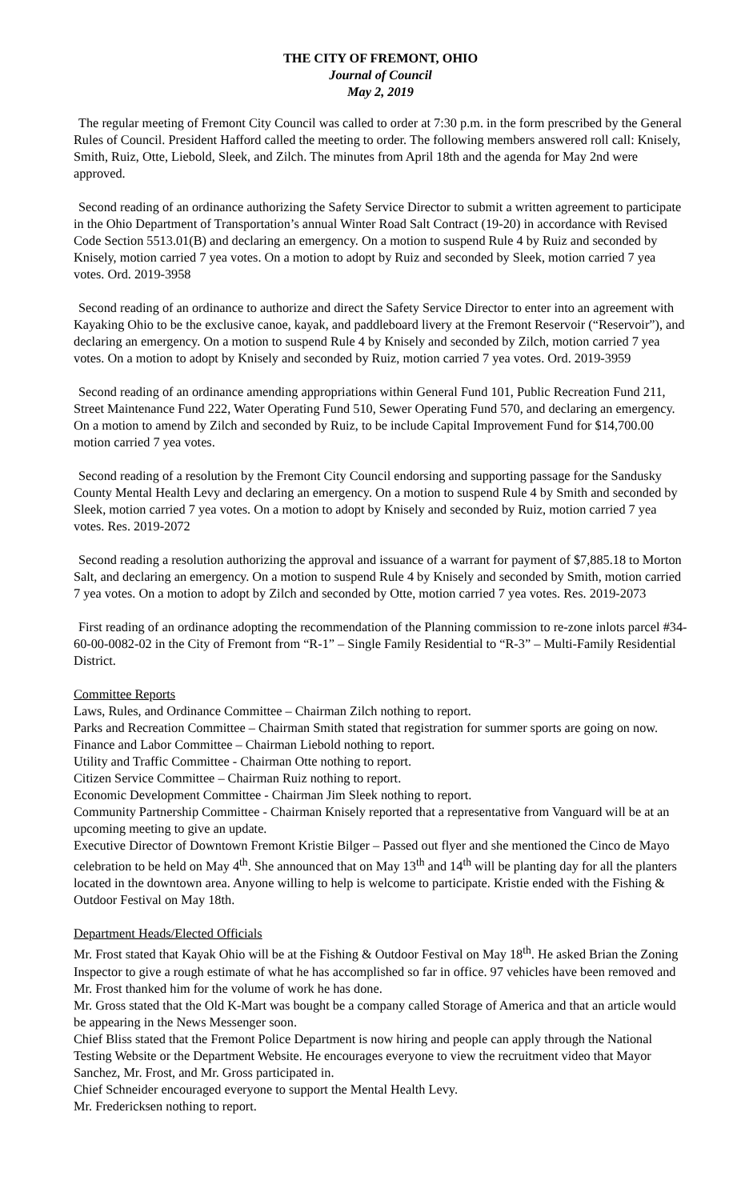THE CITY OF FREMONT, OHIO
Journal of Council
May 2, 2019
The regular meeting of Fremont City Council was called to order at 7:30 p.m. in the form prescribed by the General Rules of Council. President Hafford called the meeting to order. The following members answered roll call: Knisely, Smith, Ruiz, Otte, Liebold, Sleek, and Zilch. The minutes from April 18th and the agenda for May 2nd were approved.
Second reading of an ordinance authorizing the Safety Service Director to submit a written agreement to participate in the Ohio Department of Transportation’s annual Winter Road Salt Contract (19-20) in accordance with Revised Code Section 5513.01(B) and declaring an emergency. On a motion to suspend Rule 4 by Ruiz and seconded by Knisely, motion carried 7 yea votes. On a motion to adopt by Ruiz and seconded by Sleek, motion carried 7 yea votes. Ord. 2019-3958
Second reading of an ordinance to authorize and direct the Safety Service Director to enter into an agreement with Kayaking Ohio to be the exclusive canoe, kayak, and paddleboard livery at the Fremont Reservoir (“Reservoir”), and declaring an emergency. On a motion to suspend Rule 4 by Knisely and seconded by Zilch, motion carried 7 yea votes. On a motion to adopt by Knisely and seconded by Ruiz, motion carried 7 yea votes. Ord. 2019-3959
Second reading of an ordinance amending appropriations within General Fund 101, Public Recreation Fund 211, Street Maintenance Fund 222, Water Operating Fund 510, Sewer Operating Fund 570, and declaring an emergency. On a motion to amend by Zilch and seconded by Ruiz, to be include Capital Improvement Fund for $14,700.00 motion carried 7 yea votes.
Second reading of a resolution by the Fremont City Council endorsing and supporting passage for the Sandusky County Mental Health Levy and declaring an emergency. On a motion to suspend Rule 4 by Smith and seconded by Sleek, motion carried 7 yea votes. On a motion to adopt by Knisely and seconded by Ruiz, motion carried 7 yea votes. Res. 2019-2072
Second reading a resolution authorizing the approval and issuance of a warrant for payment of $7,885.18 to Morton Salt, and declaring an emergency. On a motion to suspend Rule 4 by Knisely and seconded by Smith, motion carried 7 yea votes. On a motion to adopt by Zilch and seconded by Otte, motion carried 7 yea votes. Res. 2019-2073
First reading of an ordinance adopting the recommendation of the Planning commission to re-zone inlots parcel #34-60-00-0082-02 in the City of Fremont from “R-1” – Single Family Residential to “R-3” – Multi-Family Residential District.
Committee Reports
Laws, Rules, and Ordinance Committee – Chairman Zilch nothing to report.
Parks and Recreation Committee – Chairman Smith stated that registration for summer sports are going on now.
Finance and Labor Committee – Chairman Liebold nothing to report.
Utility and Traffic Committee - Chairman Otte nothing to report.
Citizen Service Committee – Chairman Ruiz nothing to report.
Economic Development Committee - Chairman Jim Sleek nothing to report.
Community Partnership Committee - Chairman Knisely reported that a representative from Vanguard will be at an upcoming meeting to give an update.
Executive Director of Downtown Fremont Kristie Bilger – Passed out flyer and she mentioned the Cinco de Mayo celebration to be held on May 4<sup>th</sup>. She announced that on May 13<sup>th</sup> and 14<sup>th</sup> will be planting day for all the planters located in the downtown area. Anyone willing to help is welcome to participate. Kristie ended with the Fishing & Outdoor Festival on May 18th.
Department Heads/Elected Officials
Mr. Frost stated that Kayak Ohio will be at the Fishing & Outdoor Festival on May 18<sup>th</sup>. He asked Brian the Zoning Inspector to give a rough estimate of what he has accomplished so far in office. 97 vehicles have been removed and Mr. Frost thanked him for the volume of work he has done.
Mr. Gross stated that the Old K-Mart was bought be a company called Storage of America and that an article would be appearing in the News Messenger soon.
Chief Bliss stated that the Fremont Police Department is now hiring and people can apply through the National Testing Website or the Department Website. He encourages everyone to view the recruitment video that Mayor Sanchez, Mr. Frost, and Mr. Gross participated in.
Chief Schneider encouraged everyone to support the Mental Health Levy.
Mr. Fredericksen nothing to report.